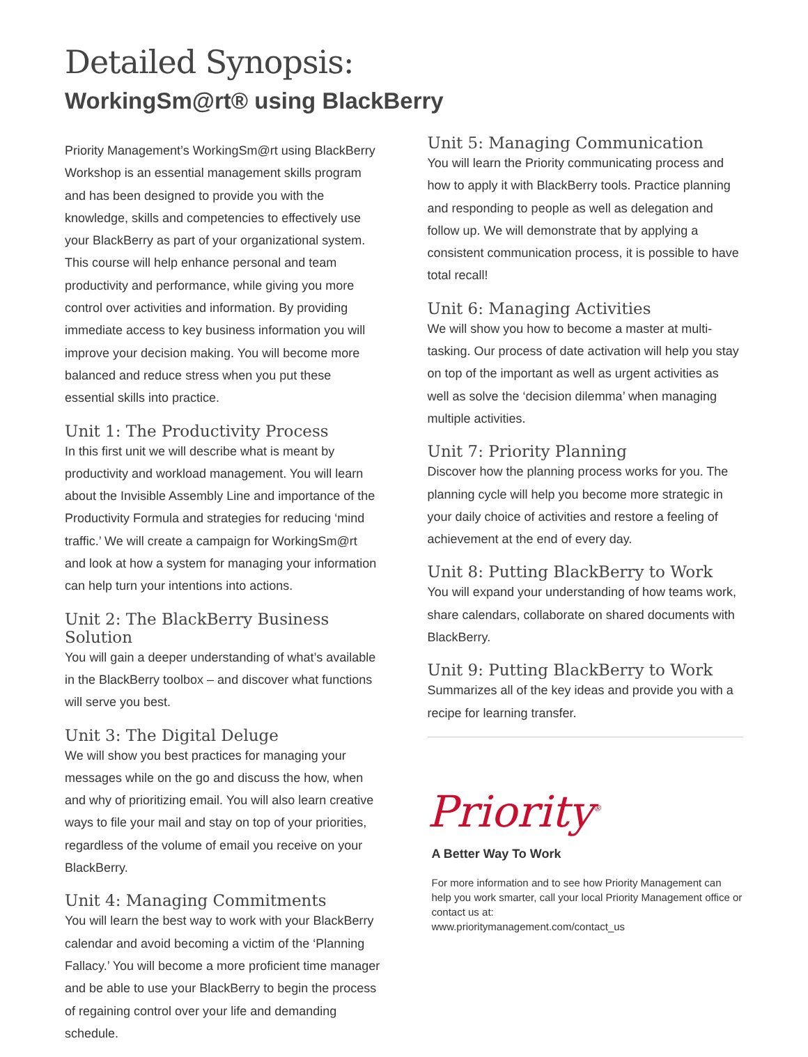Detailed Synopsis:
WorkingSm@rt® using BlackBerry
Priority Management’s WorkingSm@rt using BlackBerry Workshop is an essential management skills program and has been designed to provide you with the knowledge, skills and competencies to effectively use your BlackBerry as part of your organizational system. This course will help enhance personal and team productivity and performance, while giving you more control over activities and information. By providing immediate access to key business information you will improve your decision making. You will become more balanced and reduce stress when you put these essential skills into practice.
Unit 1: The Productivity Process
In this first unit we will describe what is meant by productivity and workload management. You will learn about the Invisible Assembly Line and importance of the Productivity Formula and strategies for reducing ‘mind traffic.’ We will create a campaign for WorkingSm@rt and look at how a system for managing your information can help turn your intentions into actions.
Unit 2: The BlackBerry Business Solution
You will gain a deeper understanding of what’s available in the BlackBerry toolbox – and discover what functions will serve you best.
Unit 3: The Digital Deluge
We will show you best practices for managing your messages while on the go and discuss the how, when and why of prioritizing email. You will also learn creative ways to file your mail and stay on top of your priorities, regardless of the volume of email you receive on your BlackBerry.
Unit 4: Managing Commitments
You will learn the best way to work with your BlackBerry calendar and avoid becoming a victim of the ‘Planning Fallacy.’ You will become a more proficient time manager and be able to use your BlackBerry to begin the process of regaining control over your life and demanding schedule.
Unit 5: Managing Communication
You will learn the Priority communicating process and how to apply it with BlackBerry tools. Practice planning and responding to people as well as delegation and follow up. We will demonstrate that by applying a consistent communication process, it is possible to have total recall!
Unit 6: Managing Activities
We will show you how to become a master at multi-tasking. Our process of date activation will help you stay on top of the important as well as urgent activities as well as solve the ‘decision dilemma’ when managing multiple activities.
Unit 7: Priority Planning
Discover how the planning process works for you. The planning cycle will help you become more strategic in your daily choice of activities and restore a feeling of achievement at the end of every day.
Unit 8: Putting BlackBerry to Work
You will expand your understanding of how teams work, share calendars, collaborate on shared documents with BlackBerry.
Unit 9: Putting BlackBerry to Work
Summarizes all of the key ideas and provide you with a recipe for learning transfer.
Priority<sup>®</sup>
A Better Way To Work
For more information and to see how Priority Management can help you work smarter, call your local Priority Management office or contact us at:
www.prioritymanagement.com/contact_us